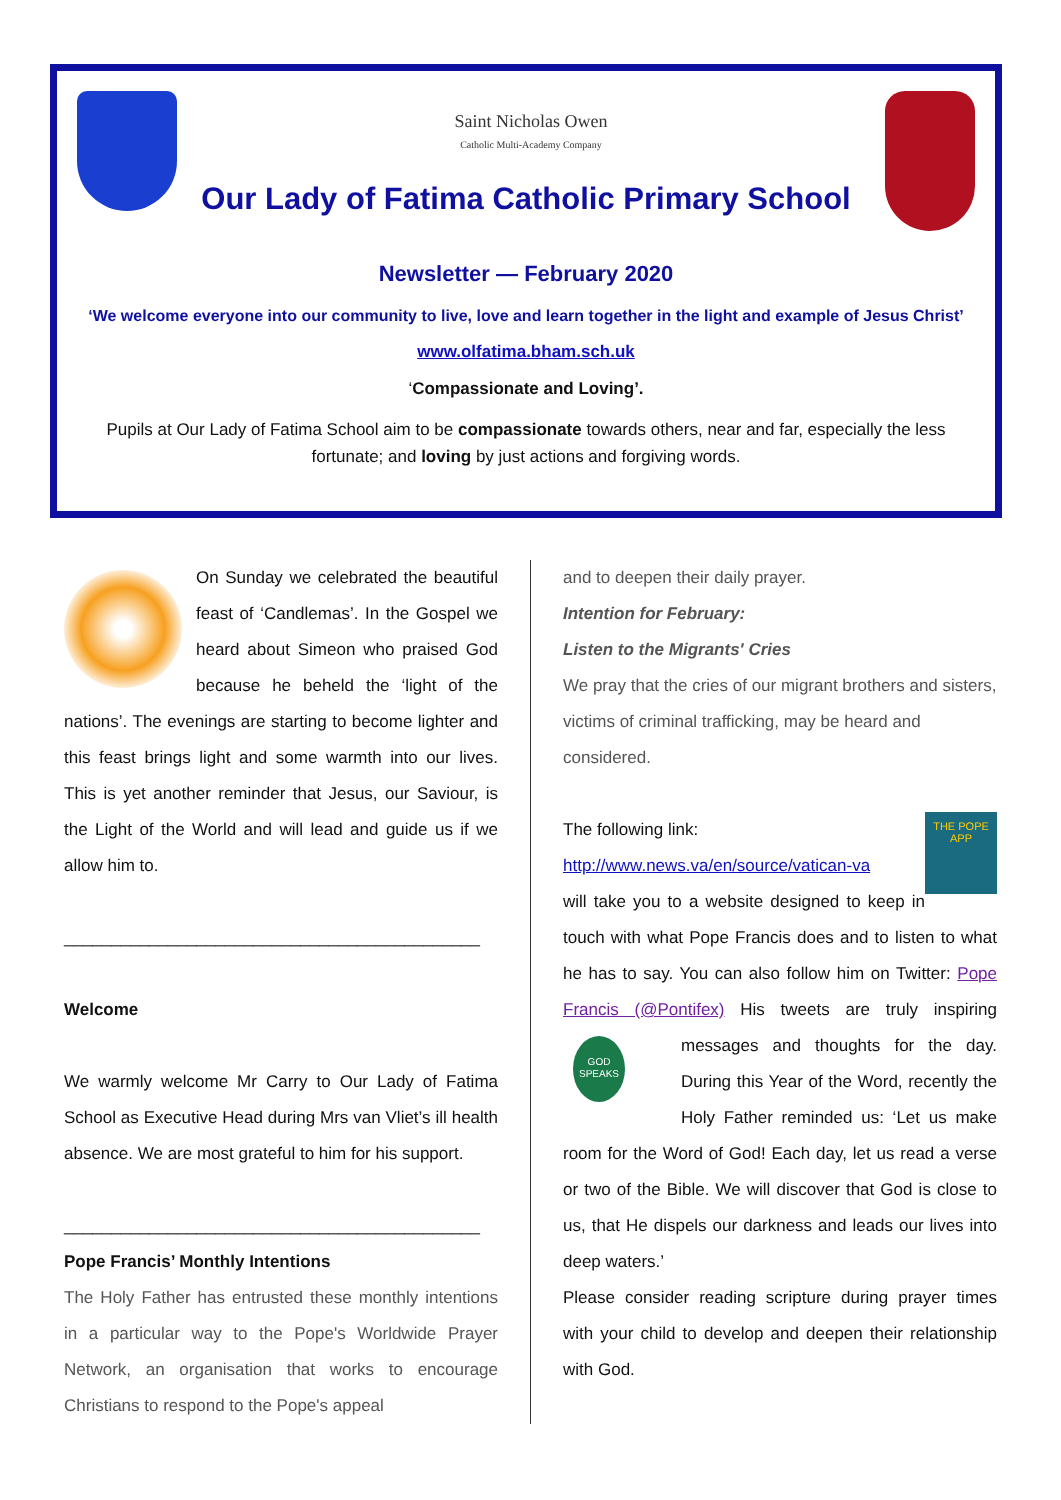Saint Nicholas Owen
Catholic Multi-Academy Company
Our Lady of Fatima Catholic Primary School
Newsletter — February 2020
‘We welcome everyone into our community to live, love and learn together in the light and example of Jesus Christ’
www.olfatima.bham.sch.uk
‘Compassionate and Loving’.
Pupils at Our Lady of Fatima School aim to be compassionate towards others, near and far, especially the less fortunate; and loving by just actions and forgiving words.
On Sunday we celebrated the beautiful feast of ‘Candlemas’. In the Gospel we heard about Simeon who praised God because he beheld the ‘light of the nations’. The evenings are starting to become lighter and this feast brings light and some warmth into our lives. This is yet another reminder that Jesus, our Saviour, is the Light of the World and will lead and guide us if we allow him to.
____________________________________________
Welcome
We warmly welcome Mr Carry to Our Lady of Fatima School as Executive Head during Mrs van Vliet’s ill health absence. We are most grateful to him for his support.
____________________________________________
Pope Francis’ Monthly Intentions
The Holy Father has entrusted these monthly intentions in a particular way to the Pope's Worldwide Prayer Network, an organisation that works to encourage Christians to respond to the Pope's appeal
and to deepen their daily prayer.
Intention for February:
Listen to the Migrants' Cries
We pray that the cries of our migrant brothers and sisters, victims of criminal trafficking, may be heard and considered.
THE POPE APP
The following link:
http://www.news.va/en/source/vatican-va
will take you to a website designed to keep in touch with what Pope Francis does and to listen to what he has to say. You can also follow him on Twitter: Pope Francis (@Pontifex) His tweets are truly inspiring
GOD SPEAKS
messages and thoughts for the day. During this Year of the Word, recently the Holy Father reminded us: ‘Let us make room for the Word of God! Each day, let us read a verse or two of the Bible. We will discover that God is close to us, that He dispels our darkness and leads our lives into deep waters.’
Please consider reading scripture during prayer times with your child to develop and deepen their relationship with God.